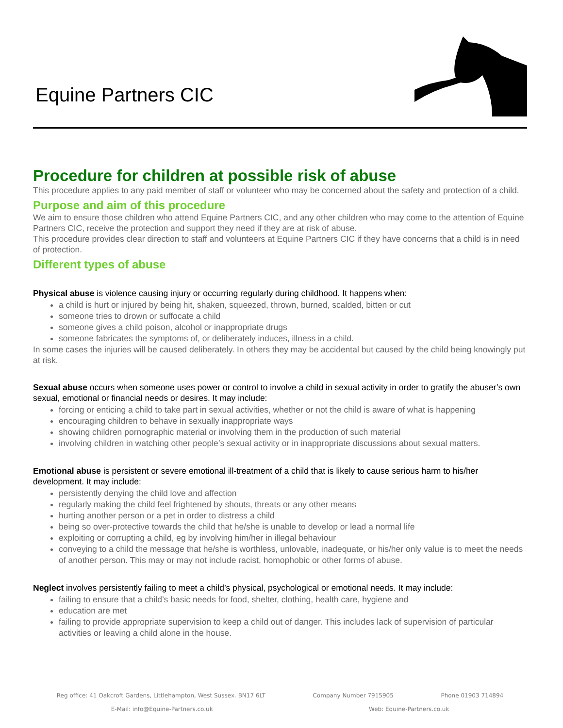Equine Partners CIC
Procedure for children at possible risk of abuse
This procedure applies to any paid member of staff or volunteer who may be concerned about the safety and protection of a child.
Purpose and aim of this procedure
We aim to ensure those children who attend Equine Partners CIC, and any other children who may come to the attention of Equine Partners CIC, receive the protection and support they need if they are at risk of abuse.
This procedure provides clear direction to staff and volunteers at Equine Partners CIC if they have concerns that a child is in need of protection.
Different types of abuse
Physical abuse is violence causing injury or occurring regularly during childhood. It happens when:
a child is hurt or injured by being hit, shaken, squeezed, thrown, burned, scalded, bitten or cut
someone tries to drown or suffocate a child
someone gives a child poison, alcohol or inappropriate drugs
someone fabricates the symptoms of, or deliberately induces, illness in a child.
In some cases the injuries will be caused deliberately. In others they may be accidental but caused by the child being knowingly put at risk.
Sexual abuse occurs when someone uses power or control to involve a child in sexual activity in order to gratify the abuser’s own sexual, emotional or financial needs or desires. It may include:
forcing or enticing a child to take part in sexual activities, whether or not the child is aware of what is happening
encouraging children to behave in sexually inappropriate ways
showing children pornographic material or involving them in the production of such material
involving children in watching other people’s sexual activity or in inappropriate discussions about sexual matters.
Emotional abuse is persistent or severe emotional ill-treatment of a child that is likely to cause serious harm to his/her development. It may include:
persistently denying the child love and affection
regularly making the child feel frightened by shouts, threats or any other means
hurting another person or a pet in order to distress a child
being so over-protective towards the child that he/she is unable to develop or lead a normal life
exploiting or corrupting a child, eg by involving him/her in illegal behaviour
conveying to a child the message that he/she is worthless, unlovable, inadequate, or his/her only value is to meet the needs of another person. This may or may not include racist, homophobic or other forms of abuse.
Neglect involves persistently failing to meet a child’s physical, psychological or emotional needs. It may include:
failing to ensure that a child’s basic needs for food, shelter, clothing, health care, hygiene and
education are met
failing to provide appropriate supervision to keep a child out of danger. This includes lack of supervision of particular activities or leaving a child alone in the house.
Reg office: 41 Oakcroft Gardens, Littlehampton, West Sussex. BN17 6LT Company Number 7915905 Phone 01903 714894
E-Mail: info@Equine-Partners.co.uk Web: Equine-Partners.co.uk